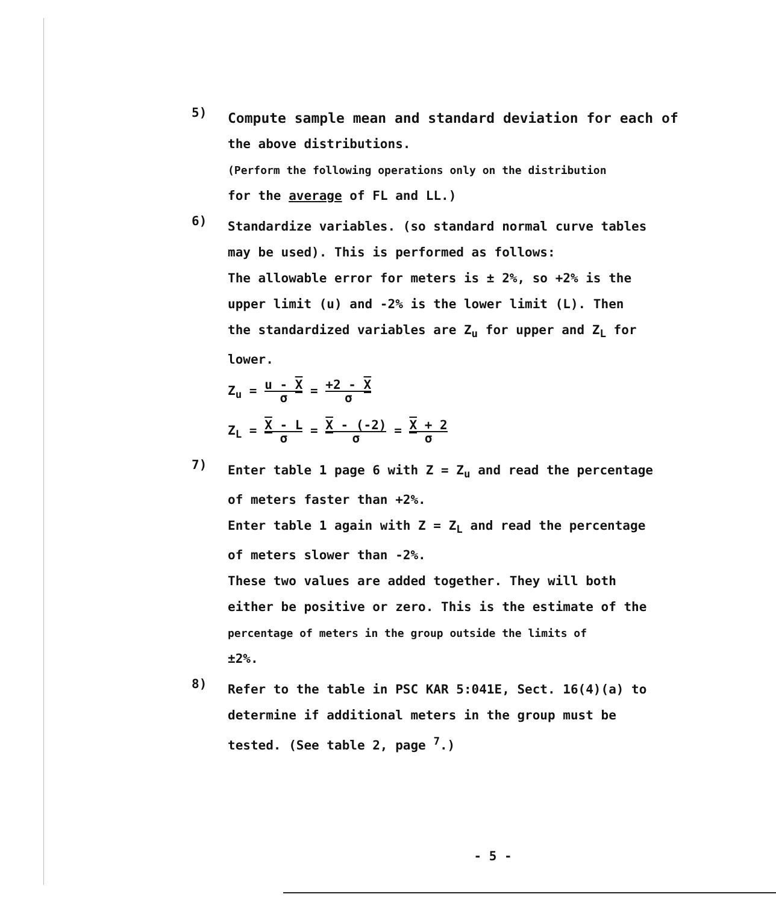5)
Compute sample mean and standard deviation for each of
the above distributions.
(Perform the following operations only on the distribution
for the average of FL and LL.)
6)
Standardize variables. (so standard normal curve tables
may be used). This is performed as follows:
The allowable error for meters is ± 2%, so +2% is the
upper limit (u) and -2% is the lower limit (L). Then
the standardized variables are Z<sub>u</sub> for upper and Z<sub>L</sub> for
lower.
Z<sub>u</sub> = u - X σ = +2 - X σ
Z<sub>L</sub> = X - L σ = X - (-2) σ = X + 2 σ
7)
Enter table 1 page 6 with Z = Z<sub>u</sub> and read the percentage
of meters faster than +2%.
Enter table 1 again with Z = Z<sub>L</sub> and read the percentage
of meters slower than -2%.
These two values are added together. They will both
either be positive or zero. This is the estimate of the
percentage of meters in the group outside the limits of
±2%.
8)
Refer to the table in PSC KAR 5:041E, Sect. 16(4)(a) to
determine if additional meters in the group must be
tested. (See table 2, page <sup>7</sup>.)
- 5 -